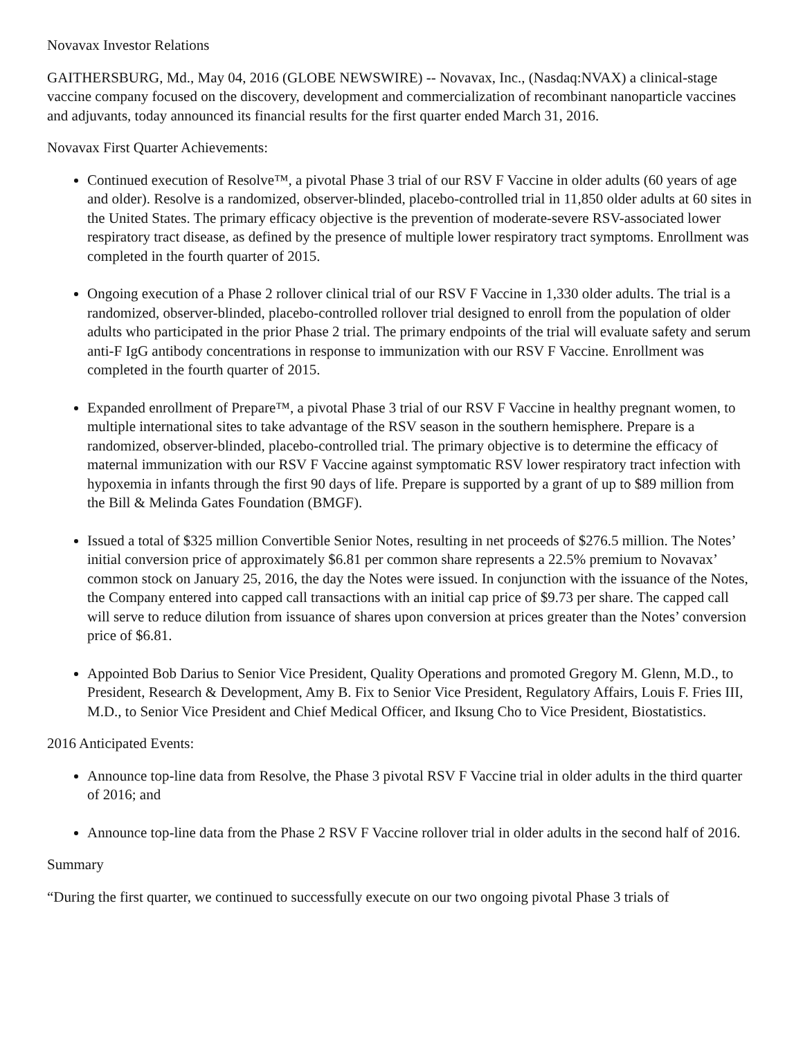Novavax Investor Relations
GAITHERSBURG, Md., May 04, 2016 (GLOBE NEWSWIRE) -- Novavax, Inc., (Nasdaq:NVAX) a clinical-stage vaccine company focused on the discovery, development and commercialization of recombinant nanoparticle vaccines and adjuvants, today announced its financial results for the first quarter ended March 31, 2016.
Novavax First Quarter Achievements:
Continued execution of Resolve™, a pivotal Phase 3 trial of our RSV F Vaccine in older adults (60 years of age and older). Resolve is a randomized, observer-blinded, placebo-controlled trial in 11,850 older adults at 60 sites in the United States. The primary efficacy objective is the prevention of moderate-severe RSV-associated lower respiratory tract disease, as defined by the presence of multiple lower respiratory tract symptoms. Enrollment was completed in the fourth quarter of 2015.
Ongoing execution of a Phase 2 rollover clinical trial of our RSV F Vaccine in 1,330 older adults. The trial is a randomized, observer-blinded, placebo-controlled rollover trial designed to enroll from the population of older adults who participated in the prior Phase 2 trial. The primary endpoints of the trial will evaluate safety and serum anti-F IgG antibody concentrations in response to immunization with our RSV F Vaccine. Enrollment was completed in the fourth quarter of 2015.
Expanded enrollment of Prepare™, a pivotal Phase 3 trial of our RSV F Vaccine in healthy pregnant women, to multiple international sites to take advantage of the RSV season in the southern hemisphere. Prepare is a randomized, observer-blinded, placebo-controlled trial. The primary objective is to determine the efficacy of maternal immunization with our RSV F Vaccine against symptomatic RSV lower respiratory tract infection with hypoxemia in infants through the first 90 days of life. Prepare is supported by a grant of up to $89 million from the Bill & Melinda Gates Foundation (BMGF).
Issued a total of $325 million Convertible Senior Notes, resulting in net proceeds of $276.5 million. The Notes’ initial conversion price of approximately $6.81 per common share represents a 22.5% premium to Novavax’ common stock on January 25, 2016, the day the Notes were issued. In conjunction with the issuance of the Notes, the Company entered into capped call transactions with an initial cap price of $9.73 per share. The capped call will serve to reduce dilution from issuance of shares upon conversion at prices greater than the Notes’ conversion price of $6.81.
Appointed Bob Darius to Senior Vice President, Quality Operations and promoted Gregory M. Glenn, M.D., to President, Research & Development, Amy B. Fix to Senior Vice President, Regulatory Affairs, Louis F. Fries III, M.D., to Senior Vice President and Chief Medical Officer, and Iksung Cho to Vice President, Biostatistics.
2016 Anticipated Events:
Announce top-line data from Resolve, the Phase 3 pivotal RSV F Vaccine trial in older adults in the third quarter of 2016; and
Announce top-line data from the Phase 2 RSV F Vaccine rollover trial in older adults in the second half of 2016.
Summary
“During the first quarter, we continued to successfully execute on our two ongoing pivotal Phase 3 trials of